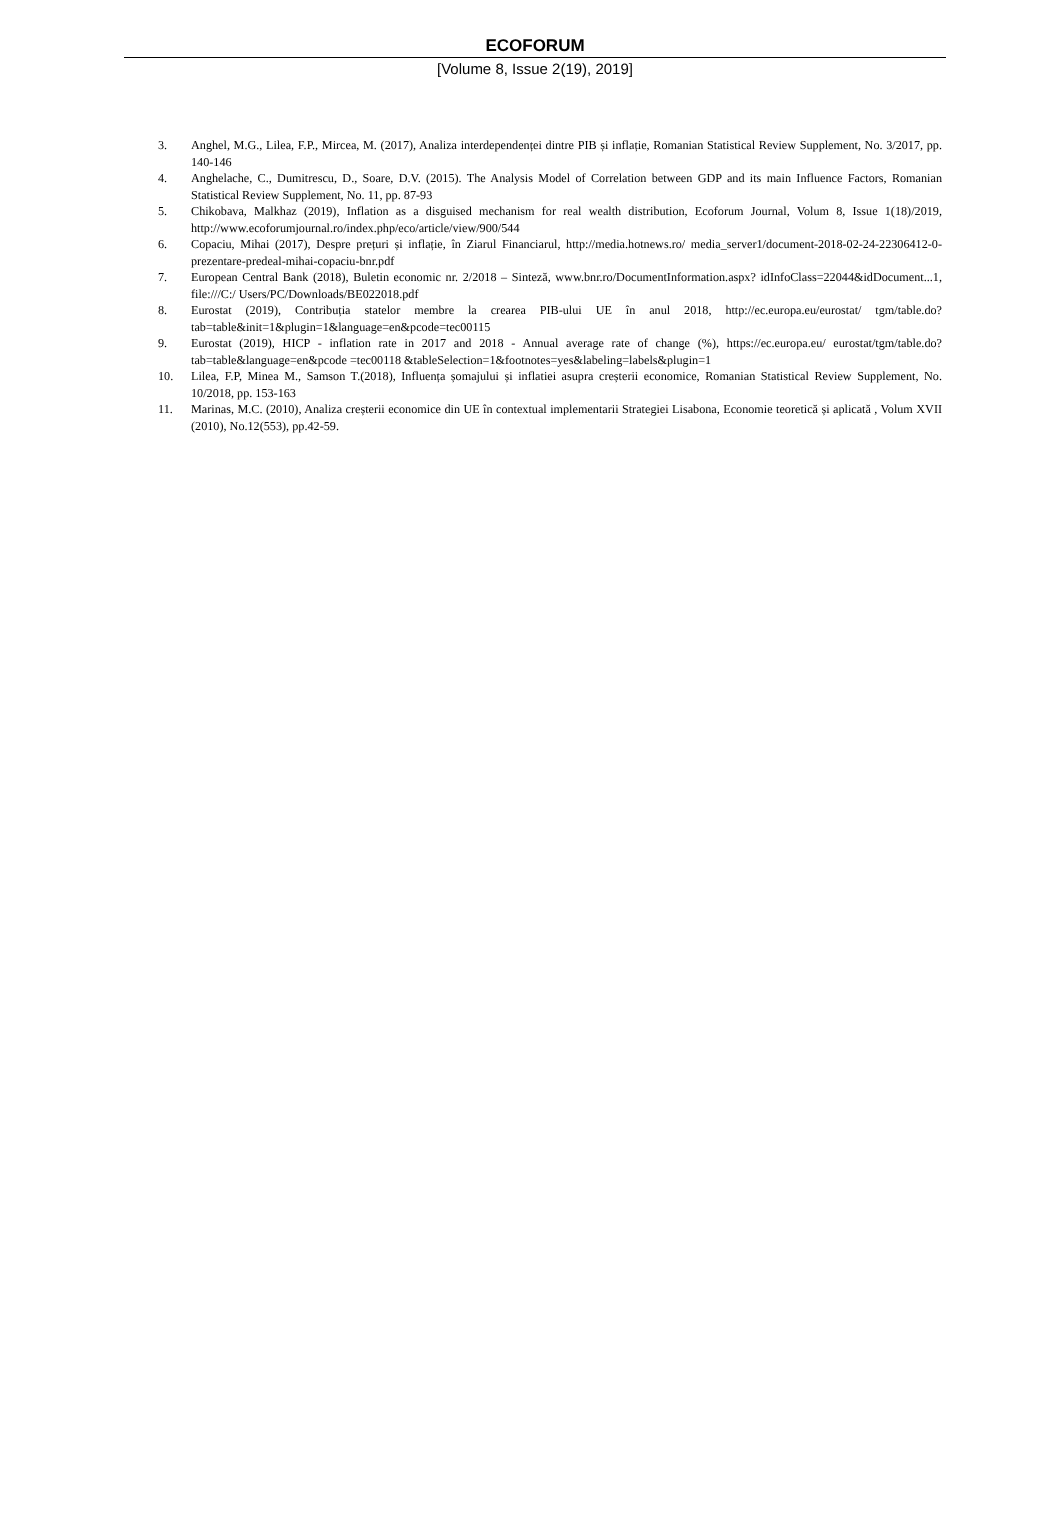ECOFORUM
[Volume 8, Issue 2(19), 2019]
3. Anghel, M.G., Lilea, F.P., Mircea, M. (2017), Analiza interdependenței dintre PIB și inflație, Romanian Statistical Review Supplement, No. 3/2017, pp. 140-146
4. Anghelache, C., Dumitrescu, D., Soare, D.V. (2015). The Analysis Model of Correlation between GDP and its main Influence Factors, Romanian Statistical Review Supplement, No. 11, pp. 87-93
5. Chikobava, Malkhaz (2019), Inflation as a disguised mechanism for real wealth distribution, Ecoforum Journal, Volum 8, Issue 1(18)/2019, http://www.ecoforumjournal.ro/index.php/eco/article/view/900/544
6. Copaciu, Mihai (2017), Despre prețuri și inflație, în Ziarul Financiarul, http://media.hotnews.ro/ media_server1/document-2018-02-24-22306412-0-prezentare-predeal-mihai-copaciu-bnr.pdf
7. European Central Bank (2018), Buletin economic nr. 2/2018 – Sinteză, www.bnr.ro/DocumentInformation.aspx? idInfoClass=22044&idDocument...1, file:///C:/ Users/PC/Downloads/BE022018.pdf
8. Eurostat (2019), Contribuția statelor membre la crearea PIB-ului UE în anul 2018, http://ec.europa.eu/eurostat/ tgm/table.do?tab=table&init=1&plugin=1&language=en&pcode=tec00115
9. Eurostat (2019), HICP - inflation rate in 2017 and 2018 - Annual average rate of change (%), https://ec.europa.eu/ eurostat/tgm/table.do?tab=table&language=en&pcode =tec00118 &tableSelection=1&footnotes=yes&labeling=labels&plugin=1
10. Lilea, F.P, Minea M., Samson T.(2018), Influența șomajului și inflatiei asupra creșterii economice, Romanian Statistical Review Supplement, No. 10/2018, pp. 153-163
11. Marinas, M.C. (2010), Analiza creșterii economice din UE în contextual implementarii Strategiei Lisabona, Economie teoretică și aplicată , Volum XVII (2010), No.12(553), pp.42-59.